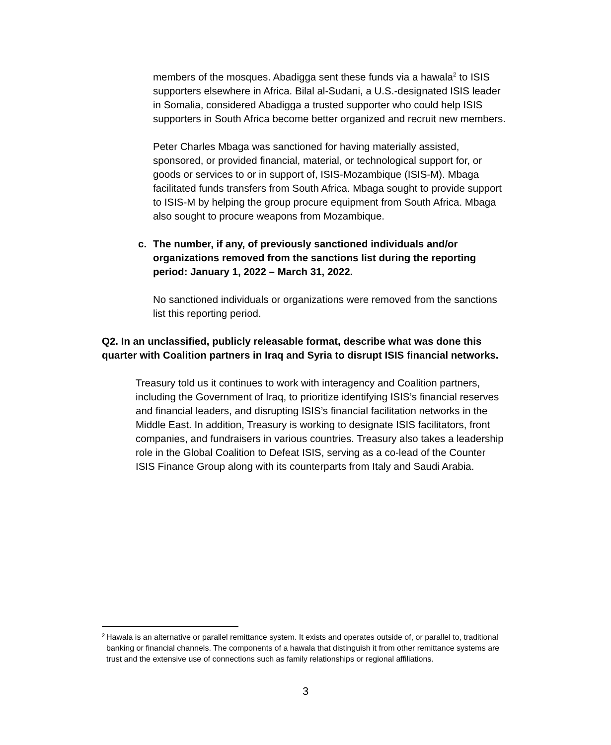members of the mosques. Abadigga sent these funds via a hawala<sup>2</sup> to ISIS supporters elsewhere in Africa. Bilal al-Sudani, a U.S.-designated ISIS leader in Somalia, considered Abadigga a trusted supporter who could help ISIS supporters in South Africa become better organized and recruit new members.
Peter Charles Mbaga was sanctioned for having materially assisted, sponsored, or provided financial, material, or technological support for, or goods or services to or in support of, ISIS-Mozambique (ISIS-M). Mbaga facilitated funds transfers from South Africa. Mbaga sought to provide support to ISIS-M by helping the group procure equipment from South Africa. Mbaga also sought to procure weapons from Mozambique.
c. The number, if any, of previously sanctioned individuals and/or organizations removed from the sanctions list during the reporting period: January 1, 2022 – March 31, 2022.
No sanctioned individuals or organizations were removed from the sanctions list this reporting period.
Q2. In an unclassified, publicly releasable format, describe what was done this quarter with Coalition partners in Iraq and Syria to disrupt ISIS financial networks.
Treasury told us it continues to work with interagency and Coalition partners, including the Government of Iraq, to prioritize identifying ISIS’s financial reserves and financial leaders, and disrupting ISIS’s financial facilitation networks in the Middle East. In addition, Treasury is working to designate ISIS facilitators, front companies, and fundraisers in various countries. Treasury also takes a leadership role in the Global Coalition to Defeat ISIS, serving as a co-lead of the Counter ISIS Finance Group along with its counterparts from Italy and Saudi Arabia.
<sup>2</sup> Hawala is an alternative or parallel remittance system. It exists and operates outside of, or parallel to, traditional banking or financial channels. The components of a hawala that distinguish it from other remittance systems are trust and the extensive use of connections such as family relationships or regional affiliations.
3